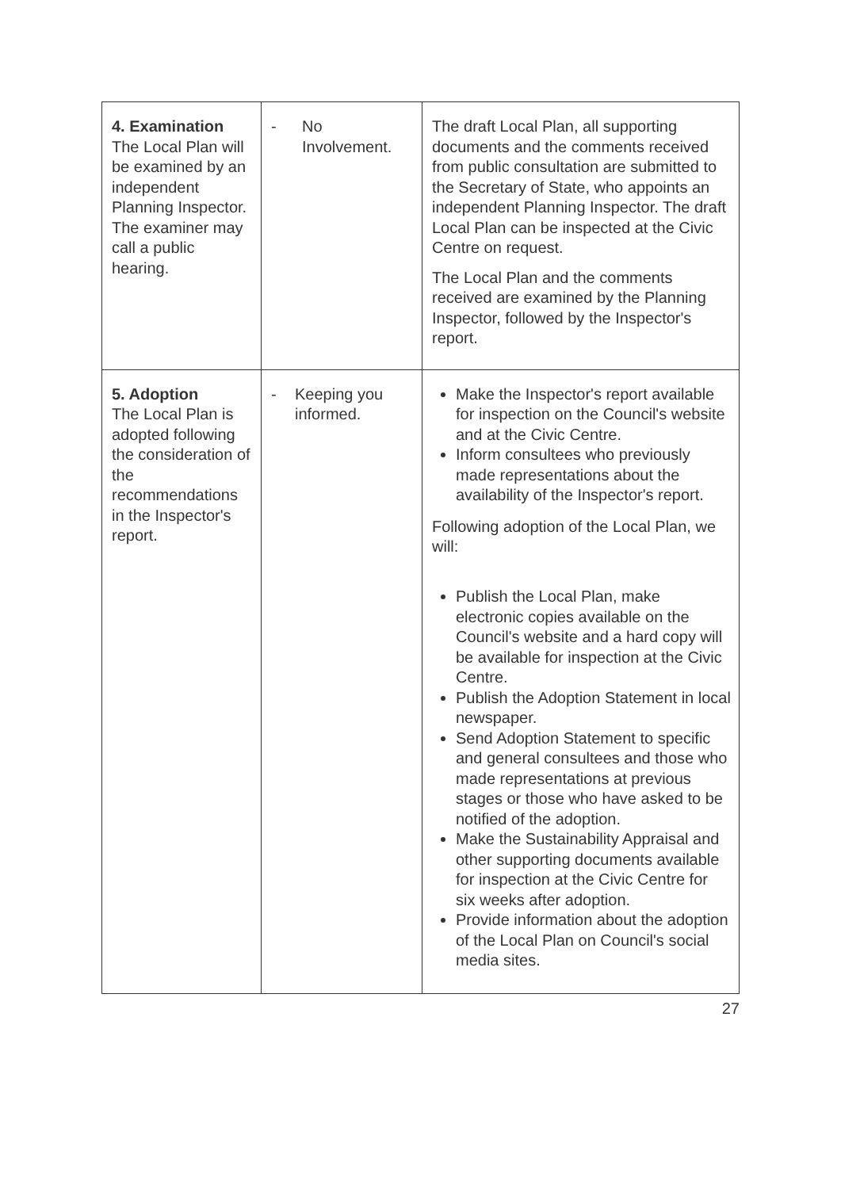| 4. Examination The Local Plan will be examined by an independent Planning Inspector. The examiner may call a public hearing. | - No Involvement. | The draft Local Plan, all supporting documents and the comments received from public consultation are submitted to the Secretary of State, who appoints an independent Planning Inspector. The draft Local Plan can be inspected at the Civic Centre on request. The Local Plan and the comments received are examined by the Planning Inspector, followed by the Inspector's report. |
| 5. Adoption The Local Plan is adopted following the consideration of the recommendations in the Inspector's report. | - Keeping you informed. | Make the Inspector's report available for inspection on the Council's website and at the Civic Centre. Inform consultees who previously made representations about the availability of the Inspector's report. Following adoption of the Local Plan, we will: Publish the Local Plan, make electronic copies available on the Council's website and a hard copy will be available for inspection at the Civic Centre. Publish the Adoption Statement in local newspaper. Send Adoption Statement to specific and general consultees and those who made representations at previous stages or those who have asked to be notified of the adoption. Make the Sustainability Appraisal and other supporting documents available for inspection at the Civic Centre for six weeks after adoption. Provide information about the adoption of the Local Plan on Council's social media sites. |
27